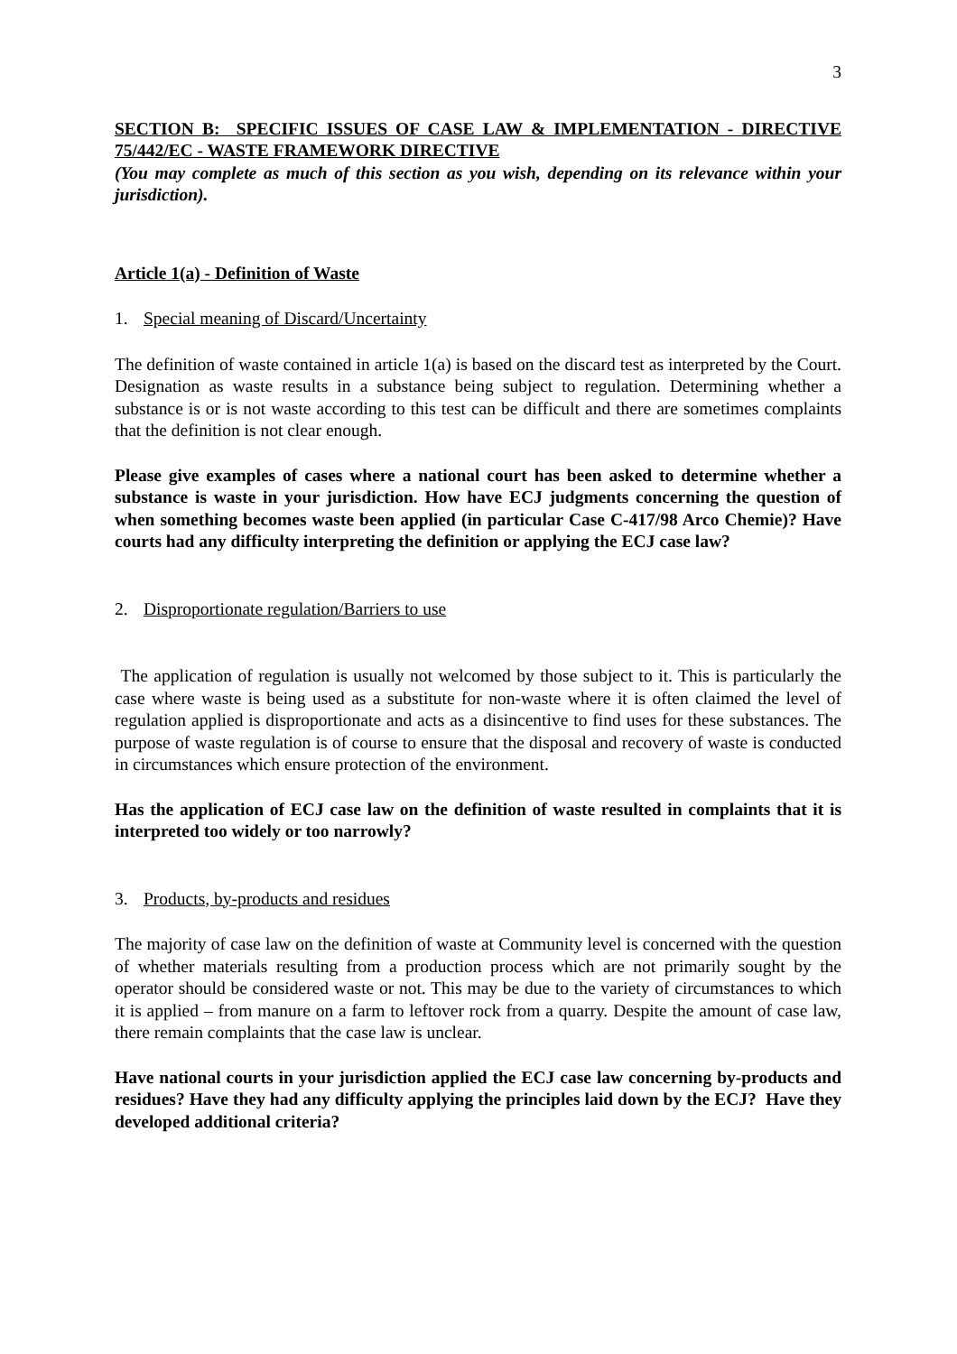3
SECTION B: SPECIFIC ISSUES OF CASE LAW & IMPLEMENTATION - DIRECTIVE 75/442/EC - WASTE FRAMEWORK DIRECTIVE
(You may complete as much of this section as you wish, depending on its relevance within your jurisdiction).
Article 1(a) - Definition of Waste
1. Special meaning of Discard/Uncertainty
The definition of waste contained in article 1(a) is based on the discard test as interpreted by the Court. Designation as waste results in a substance being subject to regulation. Determining whether a substance is or is not waste according to this test can be difficult and there are sometimes complaints that the definition is not clear enough.
Please give examples of cases where a national court has been asked to determine whether a substance is waste in your jurisdiction. How have ECJ judgments concerning the question of when something becomes waste been applied (in particular Case C-417/98 Arco Chemie)? Have courts had any difficulty interpreting the definition or applying the ECJ case law?
2. Disproportionate regulation/Barriers to use
The application of regulation is usually not welcomed by those subject to it. This is particularly the case where waste is being used as a substitute for non-waste where it is often claimed the level of regulation applied is disproportionate and acts as a disincentive to find uses for these substances. The purpose of waste regulation is of course to ensure that the disposal and recovery of waste is conducted in circumstances which ensure protection of the environment.
Has the application of ECJ case law on the definition of waste resulted in complaints that it is interpreted too widely or too narrowly?
3. Products, by-products and residues
The majority of case law on the definition of waste at Community level is concerned with the question of whether materials resulting from a production process which are not primarily sought by the operator should be considered waste or not. This may be due to the variety of circumstances to which it is applied – from manure on a farm to leftover rock from a quarry. Despite the amount of case law, there remain complaints that the case law is unclear.
Have national courts in your jurisdiction applied the ECJ case law concerning by-products and residues? Have they had any difficulty applying the principles laid down by the ECJ? Have they developed additional criteria?